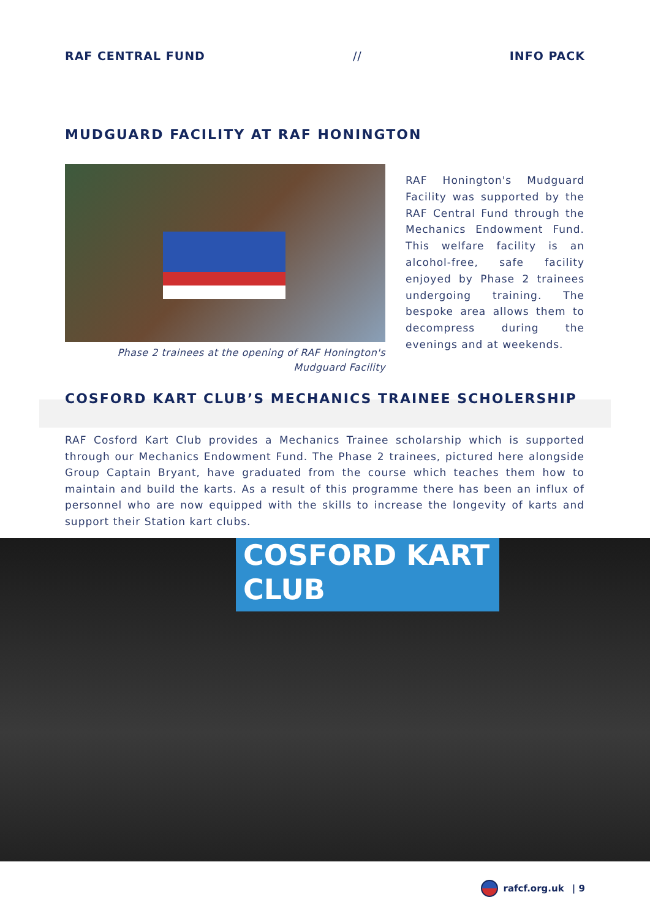RAF CENTRAL FUND // INFO PACK
MUDGUARD FACILITY AT RAF HONINGTON
Phase 2 trainees at the opening of RAF Honington's
Mudguard Facility
RAF Honington's Mudguard Facility was supported by the RAF Central Fund through the Mechanics Endowment Fund. This welfare facility is an alcohol-free, safe facility enjoyed by Phase 2 trainees undergoing training. The bespoke area allows them to decompress during the evenings and at weekends.
COSFORD KART CLUB’S MECHANICS TRAINEE SCHOLERSHIP
RAF Cosford Kart Club provides a Mechanics Trainee scholarship which is supported through our Mechanics Endowment Fund. The Phase 2 trainees, pictured here alongside Group Captain Bryant, have graduated from the course which teaches them how to maintain and build the karts. As a result of this programme there has been an influx of personnel who are now equipped with the skills to increase the longevity of karts and support their Station kart clubs.
COSFORD KART
CLUB
rafcf.org.uk | 9